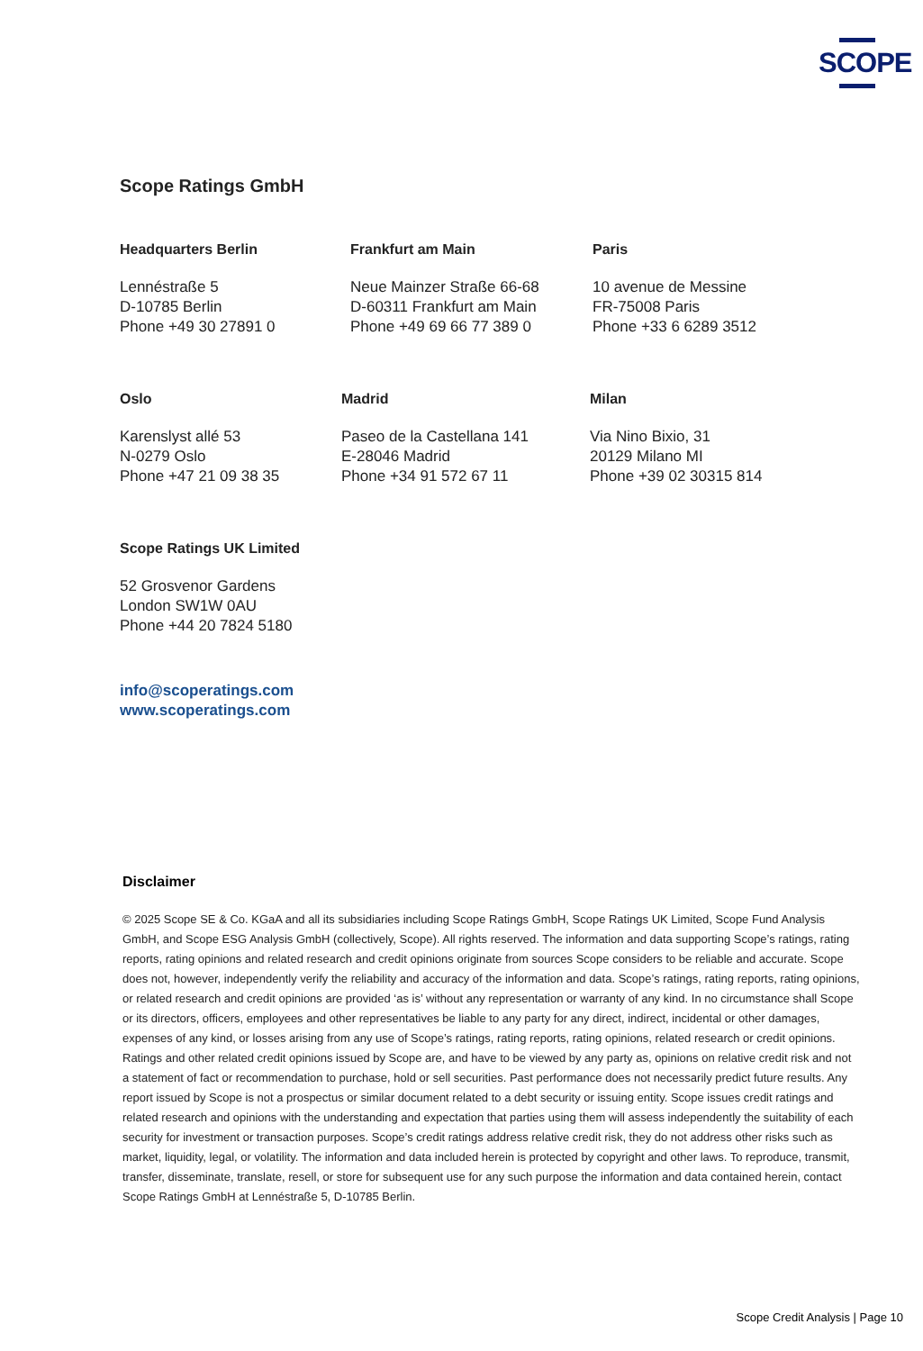SCOPE
Scope Ratings GmbH
Headquarters Berlin
Lennéstraße 5
D-10785 Berlin
Phone +49 30 27891 0
Frankfurt am Main
Neue Mainzer Straße 66-68
D-60311 Frankfurt am Main
Phone +49 69 66 77 389 0
Paris
10 avenue de Messine
FR-75008 Paris
Phone +33 6 6289 3512
Oslo
Karenslyst allé 53
N-0279 Oslo
Phone +47 21 09 38 35
Madrid
Paseo de la Castellana 141
E-28046 Madrid
Phone +34 91 572 67 11
Milan
Via Nino Bixio, 31
20129 Milano MI
Phone +39 02 30315 814
Scope Ratings UK Limited
52 Grosvenor Gardens
London SW1W 0AU
Phone +44 20 7824 5180
info@scoperatings.com
www.scoperatings.com
Disclaimer
© 2025 Scope SE & Co. KGaA and all its subsidiaries including Scope Ratings GmbH, Scope Ratings UK Limited, Scope Fund Analysis GmbH, and Scope ESG Analysis GmbH (collectively, Scope). All rights reserved. The information and data supporting Scope’s ratings, rating reports, rating opinions and related research and credit opinions originate from sources Scope considers to be reliable and accurate. Scope does not, however, independently verify the reliability and accuracy of the information and data. Scope’s ratings, rating reports, rating opinions, or related research and credit opinions are provided ‘as is’ without any representation or warranty of any kind. In no circumstance shall Scope or its directors, officers, employees and other representatives be liable to any party for any direct, indirect, incidental or other damages, expenses of any kind, or losses arising from any use of Scope’s ratings, rating reports, rating opinions, related research or credit opinions. Ratings and other related credit opinions issued by Scope are, and have to be viewed by any party as, opinions on relative credit risk and not a statement of fact or recommendation to purchase, hold or sell securities. Past performance does not necessarily predict future results. Any report issued by Scope is not a prospectus or similar document related to a debt security or issuing entity. Scope issues credit ratings and related research and opinions with the understanding and expectation that parties using them will assess independently the suitability of each security for investment or transaction purposes. Scope’s credit ratings address relative credit risk, they do not address other risks such as market, liquidity, legal, or volatility. The information and data included herein is protected by copyright and other laws. To reproduce, transmit, transfer, disseminate, translate, resell, or store for subsequent use for any such purpose the information and data contained herein, contact Scope Ratings GmbH at Lennéstraße 5, D-10785 Berlin.
Scope Credit Analysis | Page 10